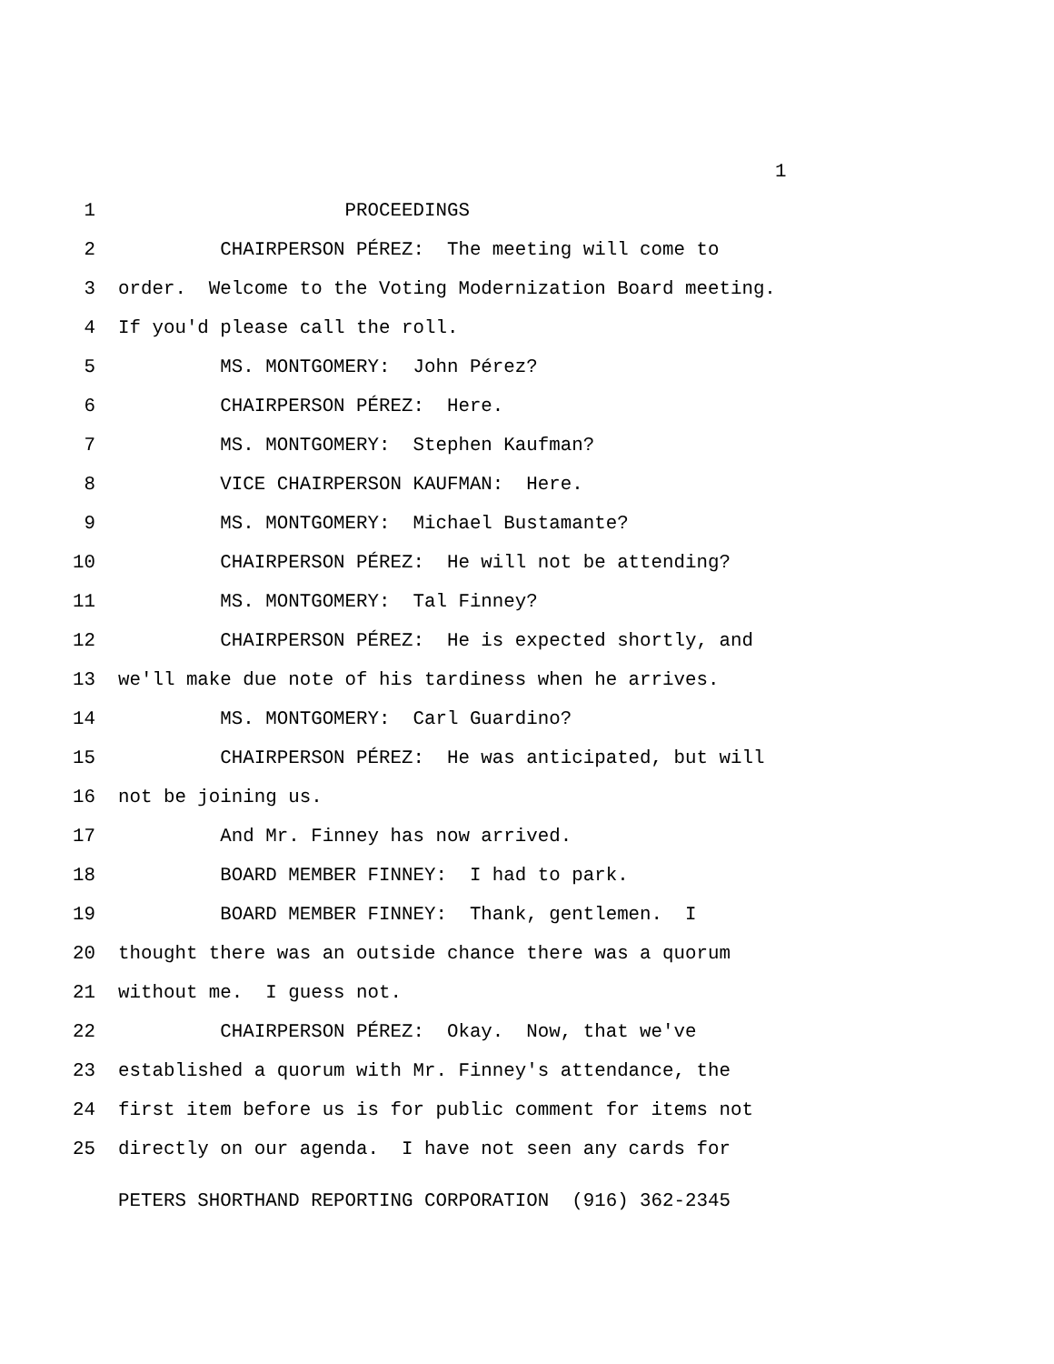1
1 PROCEEDINGS
2 CHAIRPERSON PÉREZ: The meeting will come to
3 order. Welcome to the Voting Modernization Board meeting.
4 If you'd please call the roll.
5 MS. MONTGOMERY: John Pérez?
6 CHAIRPERSON PÉREZ: Here.
7 MS. MONTGOMERY: Stephen Kaufman?
8 VICE CHAIRPERSON KAUFMAN: Here.
9 MS. MONTGOMERY: Michael Bustamante?
10 CHAIRPERSON PÉREZ: He will not be attending?
11 MS. MONTGOMERY: Tal Finney?
12 CHAIRPERSON PÉREZ: He is expected shortly, and
13 we'll make due note of his tardiness when he arrives.
14 MS. MONTGOMERY: Carl Guardino?
15 CHAIRPERSON PÉREZ: He was anticipated, but will
16 not be joining us.
17 And Mr. Finney has now arrived.
18 BOARD MEMBER FINNEY: I had to park.
19 BOARD MEMBER FINNEY: Thank, gentlemen. I
20 thought there was an outside chance there was a quorum
21 without me. I guess not.
22 CHAIRPERSON PÉREZ: Okay. Now, that we've
23 established a quorum with Mr. Finney's attendance, the
24 first item before us is for public comment for items not
25 directly on our agenda. I have not seen any cards for
PETERS SHORTHAND REPORTING CORPORATION (916) 362-2345